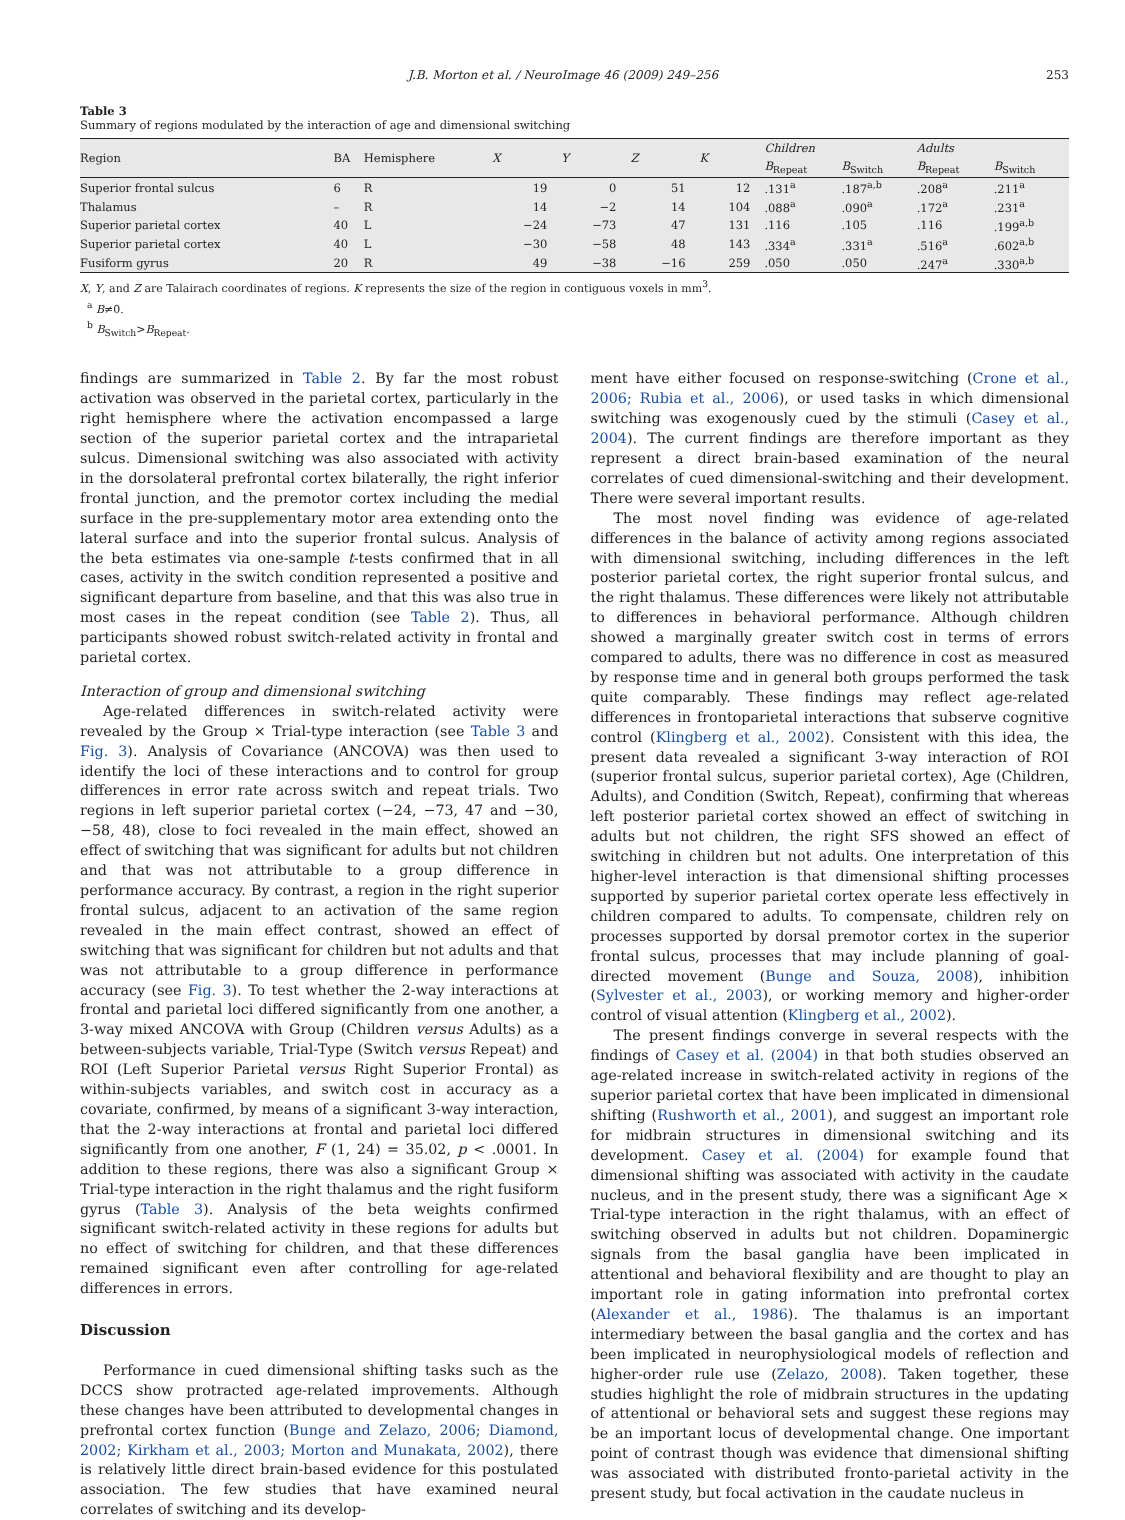J.B. Morton et al. / NeuroImage 46 (2009) 249–256 253
Table 3
Summary of regions modulated by the interaction of age and dimensional switching
| Region | BA | Hemisphere | X | Y | Z | K | Children | | Adults | |
| --- | --- | --- | --- | --- | --- | --- | --- | --- | --- | --- |
| | | | | | | | B<sub>Repeat</sub> | B<sub>Switch</sub> | B<sub>Repeat</sub> | B<sub>Switch</sub> |
| Superior frontal sulcus | 6 | R | 19 | 0 | 51 | 12 | .131<sup>a</sup> | .187<sup>a,b</sup> | .208<sup>a</sup> | .211<sup>a</sup> |
| Thalamus | – | R | 14 | −2 | 14 | 104 | .088<sup>a</sup> | .090<sup>a</sup> | .172<sup>a</sup> | .231<sup>a</sup> |
| Superior parietal cortex | 40 | L | −24 | −73 | 47 | 131 | .116 | .105 | .116 | .199<sup>a,b</sup> |
| Superior parietal cortex | 40 | L | −30 | −58 | 48 | 143 | .334<sup>a</sup> | .331<sup>a</sup> | .516<sup>a</sup> | .602<sup>a,b</sup> |
| Fusiform gyrus | 20 | R | 49 | −38 | −16 | 259 | .050 | .050 | .247<sup>a</sup> | .330<sup>a,b</sup> |
X, Y, and Z are Talairach coordinates of regions. K represents the size of the region in contiguous voxels in mm<sup>3</sup>.
<sup>a</sup> B≠0.
<sup>b</sup> B<sub>Switch</sub>>B<sub>Repeat</sub>.
findings are summarized in Table 2. By far the most robust activation was observed in the parietal cortex, particularly in the right hemisphere where the activation encompassed a large section of the superior parietal cortex and the intraparietal sulcus. Dimensional switching was also associated with activity in the dorsolateral prefrontal cortex bilaterally, the right inferior frontal junction, and the premotor cortex including the medial surface in the pre-supplementary motor area extending onto the lateral surface and into the superior frontal sulcus. Analysis of the beta estimates via one-sample t-tests confirmed that in all cases, activity in the switch condition represented a positive and significant departure from baseline, and that this was also true in most cases in the repeat condition (see Table 2). Thus, all participants showed robust switch-related activity in frontal and parietal cortex.
Interaction of group and dimensional switching
Age-related differences in switch-related activity were revealed by the Group × Trial-type interaction (see Table 3 and Fig. 3). Analysis of Covariance (ANCOVA) was then used to identify the loci of these interactions and to control for group differences in error rate across switch and repeat trials. Two regions in left superior parietal cortex (−24, −73, 47 and −30, −58, 48), close to foci revealed in the main effect, showed an effect of switching that was significant for adults but not children and that was not attributable to a group difference in performance accuracy. By contrast, a region in the right superior frontal sulcus, adjacent to an activation of the same region revealed in the main effect contrast, showed an effect of switching that was significant for children but not adults and that was not attributable to a group difference in performance accuracy (see Fig. 3). To test whether the 2-way interactions at frontal and parietal loci differed significantly from one another, a 3-way mixed ANCOVA with Group (Children versus Adults) as a between-subjects variable, Trial-Type (Switch versus Repeat) and ROI (Left Superior Parietal versus Right Superior Frontal) as within-subjects variables, and switch cost in accuracy as a covariate, confirmed, by means of a significant 3-way interaction, that the 2-way interactions at frontal and parietal loci differed significantly from one another, F (1, 24) = 35.02, p < .0001. In addition to these regions, there was also a significant Group × Trial-type interaction in the right thalamus and the right fusiform gyrus (Table 3). Analysis of the beta weights confirmed significant switch-related activity in these regions for adults but no effect of switching for children, and that these differences remained significant even after controlling for age-related differences in errors.
Discussion
Performance in cued dimensional shifting tasks such as the DCCS show protracted age-related improvements. Although these changes have been attributed to developmental changes in prefrontal cortex function (Bunge and Zelazo, 2006; Diamond, 2002; Kirkham et al., 2003; Morton and Munakata, 2002), there is relatively little direct brain-based evidence for this postulated association. The few studies that have examined neural correlates of switching and its develop-
ment have either focused on response-switching (Crone et al., 2006; Rubia et al., 2006), or used tasks in which dimensional switching was exogenously cued by the stimuli (Casey et al., 2004). The current findings are therefore important as they represent a direct brain-based examination of the neural correlates of cued dimensional-switching and their development. There were several important results.
The most novel finding was evidence of age-related differences in the balance of activity among regions associated with dimensional switching, including differences in the left posterior parietal cortex, the right superior frontal sulcus, and the right thalamus. These differences were likely not attributable to differences in behavioral performance. Although children showed a marginally greater switch cost in terms of errors compared to adults, there was no difference in cost as measured by response time and in general both groups performed the task quite comparably. These findings may reflect age-related differences in frontoparietal interactions that subserve cognitive control (Klingberg et al., 2002). Consistent with this idea, the present data revealed a significant 3-way interaction of ROI (superior frontal sulcus, superior parietal cortex), Age (Children, Adults), and Condition (Switch, Repeat), confirming that whereas left posterior parietal cortex showed an effect of switching in adults but not children, the right SFS showed an effect of switching in children but not adults. One interpretation of this higher-level interaction is that dimensional shifting processes supported by superior parietal cortex operate less effectively in children compared to adults. To compensate, children rely on processes supported by dorsal premotor cortex in the superior frontal sulcus, processes that may include planning of goal-directed movement (Bunge and Souza, 2008), inhibition (Sylvester et al., 2003), or working memory and higher-order control of visual attention (Klingberg et al., 2002).
The present findings converge in several respects with the findings of Casey et al. (2004) in that both studies observed an age-related increase in switch-related activity in regions of the superior parietal cortex that have been implicated in dimensional shifting (Rushworth et al., 2001), and suggest an important role for midbrain structures in dimensional switching and its development. Casey et al. (2004) for example found that dimensional shifting was associated with activity in the caudate nucleus, and in the present study, there was a significant Age × Trial-type interaction in the right thalamus, with an effect of switching observed in adults but not children. Dopaminergic signals from the basal ganglia have been implicated in attentional and behavioral flexibility and are thought to play an important role in gating information into prefrontal cortex (Alexander et al., 1986). The thalamus is an important intermediary between the basal ganglia and the cortex and has been implicated in neurophysiological models of reflection and higher-order rule use (Zelazo, 2008). Taken together, these studies highlight the role of midbrain structures in the updating of attentional or behavioral sets and suggest these regions may be an important locus of developmental change. One important point of contrast though was evidence that dimensional shifting was associated with distributed fronto-parietal activity in the present study, but focal activation in the caudate nucleus in